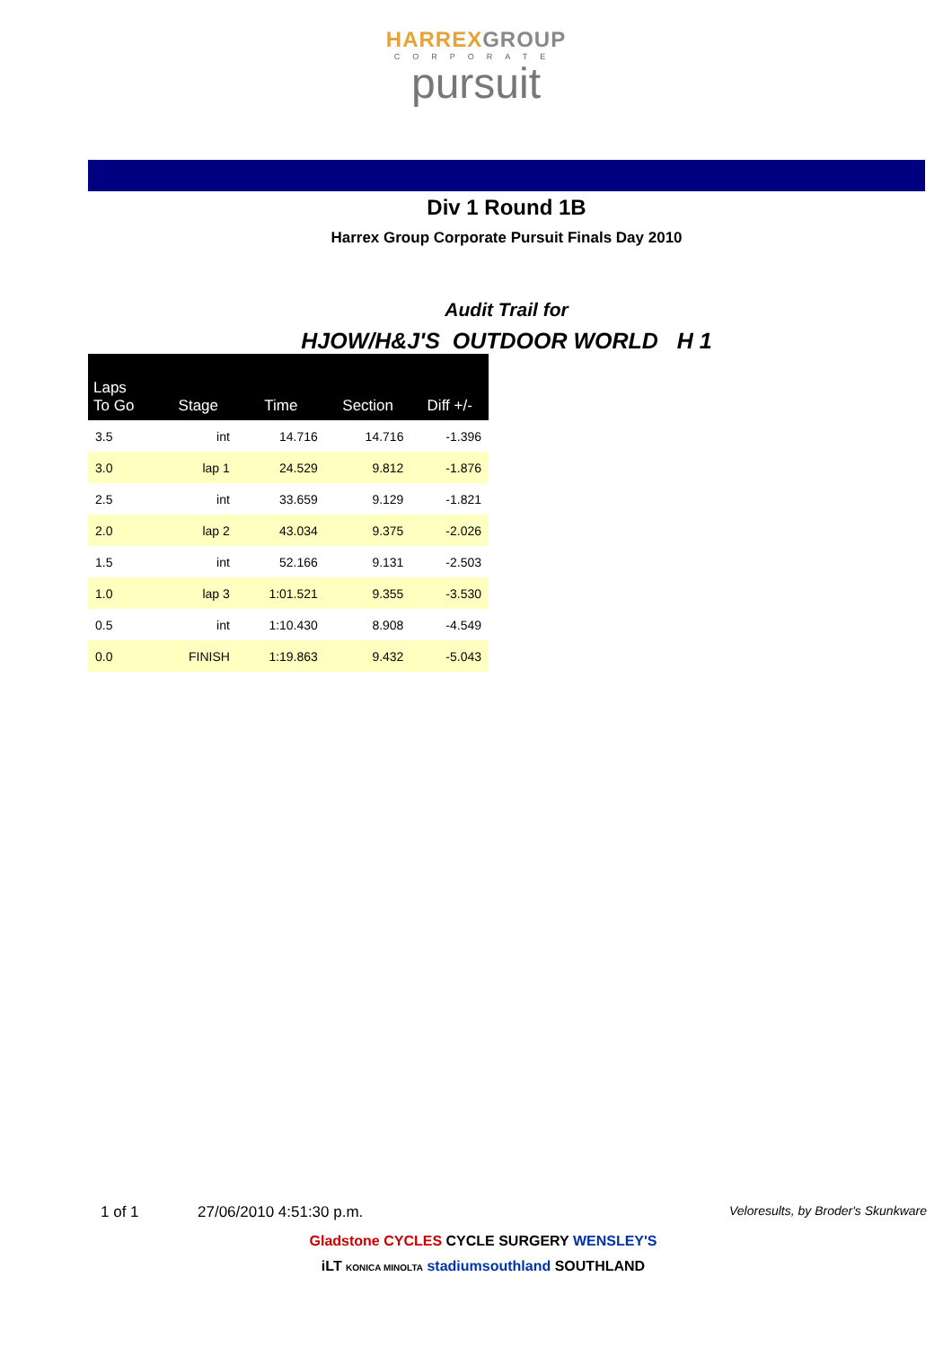HARREXGROUP
CORPORATE
pursuit
Div 1 Round 1B
Harrex Group Corporate Pursuit Finals Day 2010
Audit Trail for
HJOW/H&J'S OUTDOOR WORLD H 1
| Laps To Go | Stage | Time | Section | Diff +/- |
| --- | --- | --- | --- | --- |
| 3.5 | int | 14.716 | 14.716 | -1.396 |
| 3.0 | lap 1 | 24.529 | 9.812 | -1.876 |
| 2.5 | int | 33.659 | 9.129 | -1.821 |
| 2.0 | lap 2 | 43.034 | 9.375 | -2.026 |
| 1.5 | int | 52.166 | 9.131 | -2.503 |
| 1.0 | lap 3 | 1:01.521 | 9.355 | -3.530 |
| 0.5 | int | 1:10.430 | 8.908 | -4.549 |
| 0.0 | FINISH | 1:19.863 | 9.432 | -5.043 |
1 of 1 27/06/2010 4:51:30 p.m. Veloresults, by Broder's Skunkware
Gladstone CYCLES CYCLE SURGERY WENSLEY'S
iLT KONICA MINOLTA stadiumsouthland SOUTHLAND